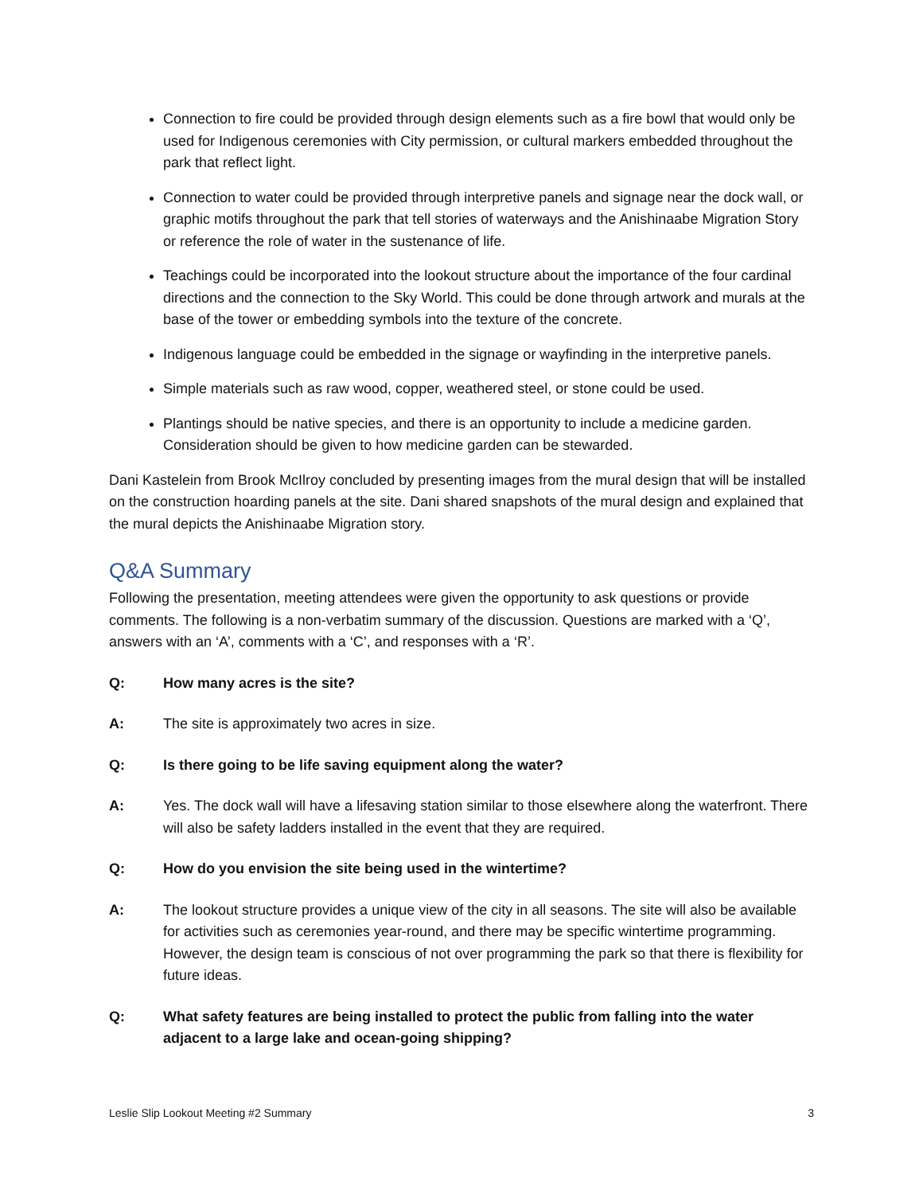Connection to fire could be provided through design elements such as a fire bowl that would only be used for Indigenous ceremonies with City permission, or cultural markers embedded throughout the park that reflect light.
Connection to water could be provided through interpretive panels and signage near the dock wall, or graphic motifs throughout the park that tell stories of waterways and the Anishinaabe Migration Story or reference the role of water in the sustenance of life.
Teachings could be incorporated into the lookout structure about the importance of the four cardinal directions and the connection to the Sky World. This could be done through artwork and murals at the base of the tower or embedding symbols into the texture of the concrete.
Indigenous language could be embedded in the signage or wayfinding in the interpretive panels.
Simple materials such as raw wood, copper, weathered steel, or stone could be used.
Plantings should be native species, and there is an opportunity to include a medicine garden. Consideration should be given to how medicine garden can be stewarded.
Dani Kastelein from Brook McIlroy concluded by presenting images from the mural design that will be installed on the construction hoarding panels at the site. Dani shared snapshots of the mural design and explained that the mural depicts the Anishinaabe Migration story.
Q&A Summary
Following the presentation, meeting attendees were given the opportunity to ask questions or provide comments. The following is a non-verbatim summary of the discussion. Questions are marked with a ‘Q’, answers with an ‘A’, comments with a ‘C’, and responses with a ‘R’.
Q: How many acres is the site?
A: The site is approximately two acres in size.
Q: Is there going to be life saving equipment along the water?
A: Yes. The dock wall will have a lifesaving station similar to those elsewhere along the waterfront. There will also be safety ladders installed in the event that they are required.
Q: How do you envision the site being used in the wintertime?
A: The lookout structure provides a unique view of the city in all seasons. The site will also be available for activities such as ceremonies year-round, and there may be specific wintertime programming. However, the design team is conscious of not over programming the park so that there is flexibility for future ideas.
Q: What safety features are being installed to protect the public from falling into the water adjacent to a large lake and ocean-going shipping?
Leslie Slip Lookout Meeting #2 Summary 3